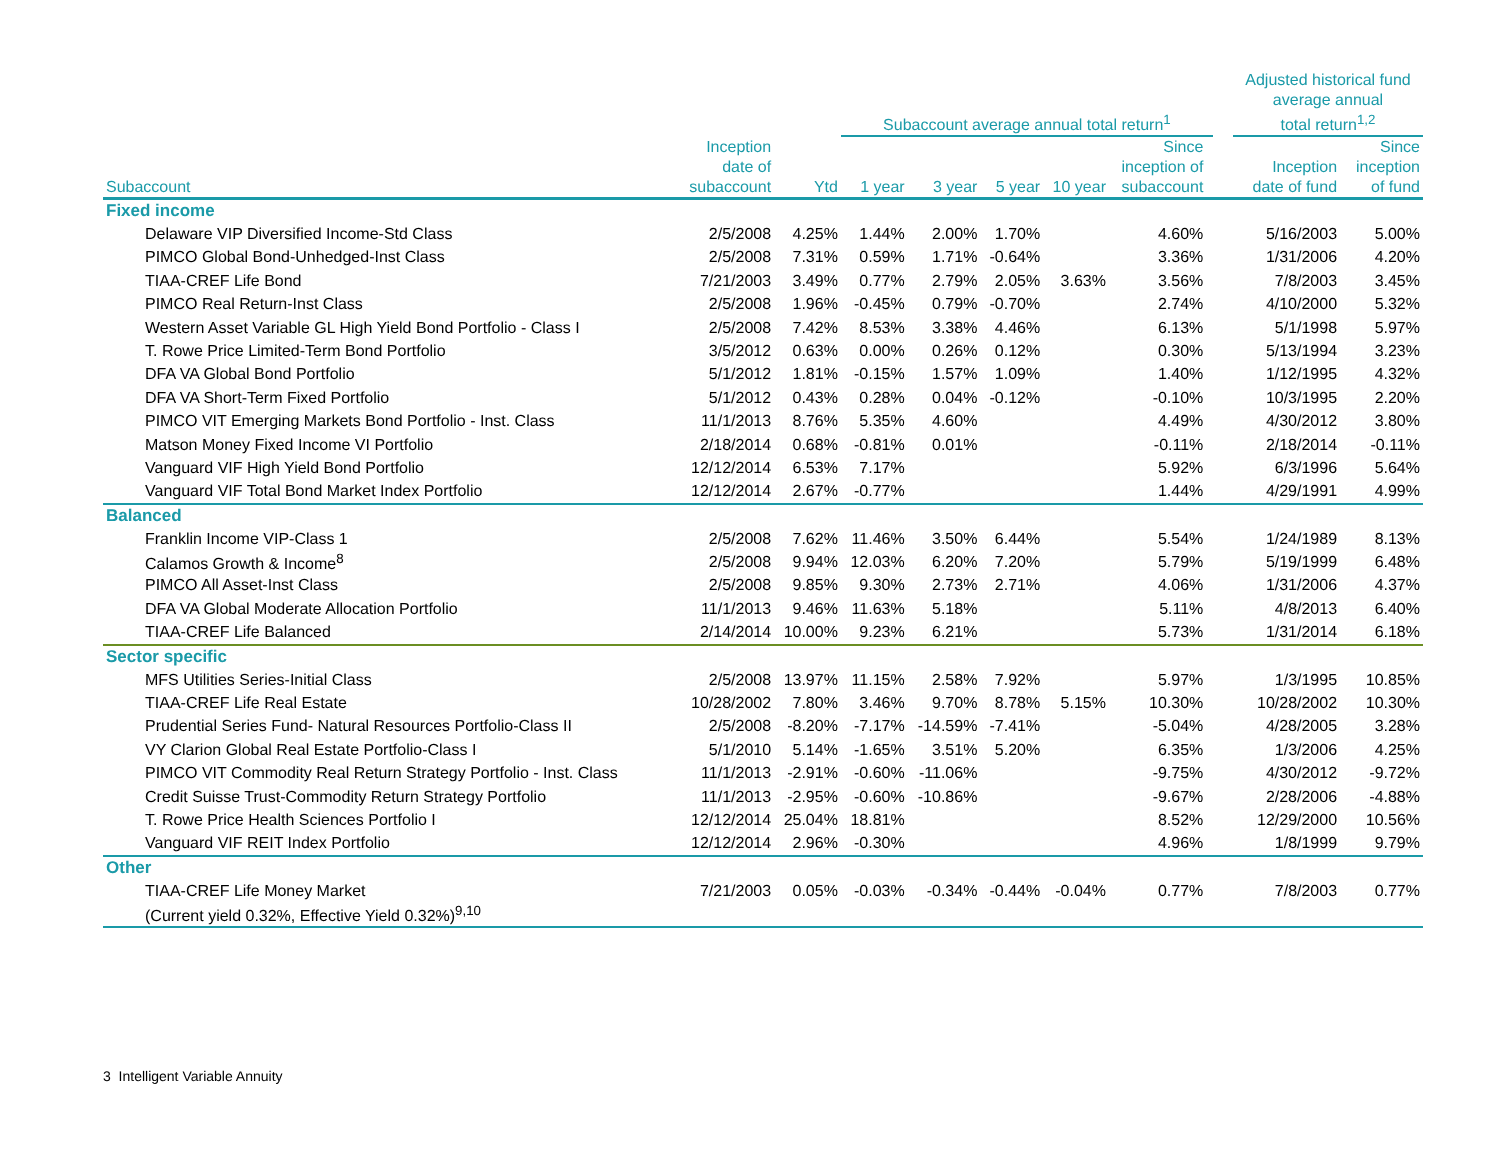| | | | Subaccount average annual total return<sup>1</sup> | | | | | | | Adjusted historical fund average annual total return<sup>1,2</sup> | |
| --- | --- | --- | --- | --- | --- | --- | --- | --- | --- | --- | --- |
| Subaccount | Inception date of subaccount | Ytd | 1 year | 3 year | 5 year | 10 year | Since inception of subaccount | | | Inception date of fund | Since inception of fund |
| Fixed income | | | | | | | | | | | |
| Delaware VIP Diversified Income-Std Class | 2/5/2008 | 4.25% | 1.44% | 2.00% | 1.70% | | 4.60% | | | 5/16/2003 | 5.00% |
| PIMCO Global Bond-Unhedged-Inst Class | 2/5/2008 | 7.31% | 0.59% | 1.71% | -0.64% | | 3.36% | | | 1/31/2006 | 4.20% |
| TIAA-CREF Life Bond | 7/21/2003 | 3.49% | 0.77% | 2.79% | 2.05% | 3.63% | 3.56% | | | 7/8/2003 | 3.45% |
| PIMCO Real Return-Inst Class | 2/5/2008 | 1.96% | -0.45% | 0.79% | -0.70% | | 2.74% | | | 4/10/2000 | 5.32% |
| Western Asset Variable GL High Yield Bond Portfolio - Class I | 2/5/2008 | 7.42% | 8.53% | 3.38% | 4.46% | | 6.13% | | | 5/1/1998 | 5.97% |
| T. Rowe Price Limited-Term Bond Portfolio | 3/5/2012 | 0.63% | 0.00% | 0.26% | 0.12% | | 0.30% | | | 5/13/1994 | 3.23% |
| DFA VA Global Bond Portfolio | 5/1/2012 | 1.81% | -0.15% | 1.57% | 1.09% | | 1.40% | | | 1/12/1995 | 4.32% |
| DFA VA Short-Term Fixed Portfolio | 5/1/2012 | 0.43% | 0.28% | 0.04% | -0.12% | | -0.10% | | | 10/3/1995 | 2.20% |
| PIMCO VIT Emerging Markets Bond Portfolio - Inst. Class | 11/1/2013 | 8.76% | 5.35% | 4.60% | | | 4.49% | | | 4/30/2012 | 3.80% |
| Matson Money Fixed Income VI Portfolio | 2/18/2014 | 0.68% | -0.81% | 0.01% | | | -0.11% | | | 2/18/2014 | -0.11% |
| Vanguard VIF High Yield Bond Portfolio | 12/12/2014 | 6.53% | 7.17% | | | | 5.92% | | | 6/3/1996 | 5.64% |
| Vanguard VIF Total Bond Market Index Portfolio | 12/12/2014 | 2.67% | -0.77% | | | | 1.44% | | | 4/29/1991 | 4.99% |
| Balanced | | | | | | | | | | | |
| Franklin Income VIP-Class 1 | 2/5/2008 | 7.62% | 11.46% | 3.50% | 6.44% | | 5.54% | | | 1/24/1989 | 8.13% |
| Calamos Growth & Income<sup>8</sup> | 2/5/2008 | 9.94% | 12.03% | 6.20% | 7.20% | | 5.79% | | | 5/19/1999 | 6.48% |
| PIMCO All Asset-Inst Class | 2/5/2008 | 9.85% | 9.30% | 2.73% | 2.71% | | 4.06% | | | 1/31/2006 | 4.37% |
| DFA VA Global Moderate Allocation Portfolio | 11/1/2013 | 9.46% | 11.63% | 5.18% | | | 5.11% | | | 4/8/2013 | 6.40% |
| TIAA-CREF Life Balanced | 2/14/2014 | 10.00% | 9.23% | 6.21% | | | 5.73% | | | 1/31/2014 | 6.18% |
| Sector specific | | | | | | | | | | | |
| MFS Utilities Series-Initial Class | 2/5/2008 | 13.97% | 11.15% | 2.58% | 7.92% | | 5.97% | | | 1/3/1995 | 10.85% |
| TIAA-CREF Life Real Estate | 10/28/2002 | 7.80% | 3.46% | 9.70% | 8.78% | 5.15% | 10.30% | | | 10/28/2002 | 10.30% |
| Prudential Series Fund- Natural Resources Portfolio-Class II | 2/5/2008 | -8.20% | -7.17% | -14.59% | -7.41% | | -5.04% | | | 4/28/2005 | 3.28% |
| VY Clarion Global Real Estate Portfolio-Class I | 5/1/2010 | 5.14% | -1.65% | 3.51% | 5.20% | | 6.35% | | | 1/3/2006 | 4.25% |
| PIMCO VIT Commodity Real Return Strategy Portfolio - Inst. Class | 11/1/2013 | -2.91% | -0.60% | -11.06% | | | -9.75% | | | 4/30/2012 | -9.72% |
| Credit Suisse Trust-Commodity Return Strategy Portfolio | 11/1/2013 | -2.95% | -0.60% | -10.86% | | | -9.67% | | | 2/28/2006 | -4.88% |
| T. Rowe Price Health Sciences Portfolio I | 12/12/2014 | 25.04% | 18.81% | | | | 8.52% | | | 12/29/2000 | 10.56% |
| Vanguard VIF REIT Index Portfolio | 12/12/2014 | 2.96% | -0.30% | | | | 4.96% | | | 1/8/1999 | 9.79% |
| Other | | | | | | | | | | | |
| TIAA-CREF Life Money Market | 7/21/2003 | 0.05% | -0.03% | -0.34% | -0.44% | -0.04% | 0.77% | | | 7/8/2003 | 0.77% |
| (Current yield 0.32%, Effective Yield 0.32%)<sup>9,10</sup> | | | | | | | | | | | |
3 Intelligent Variable Annuity